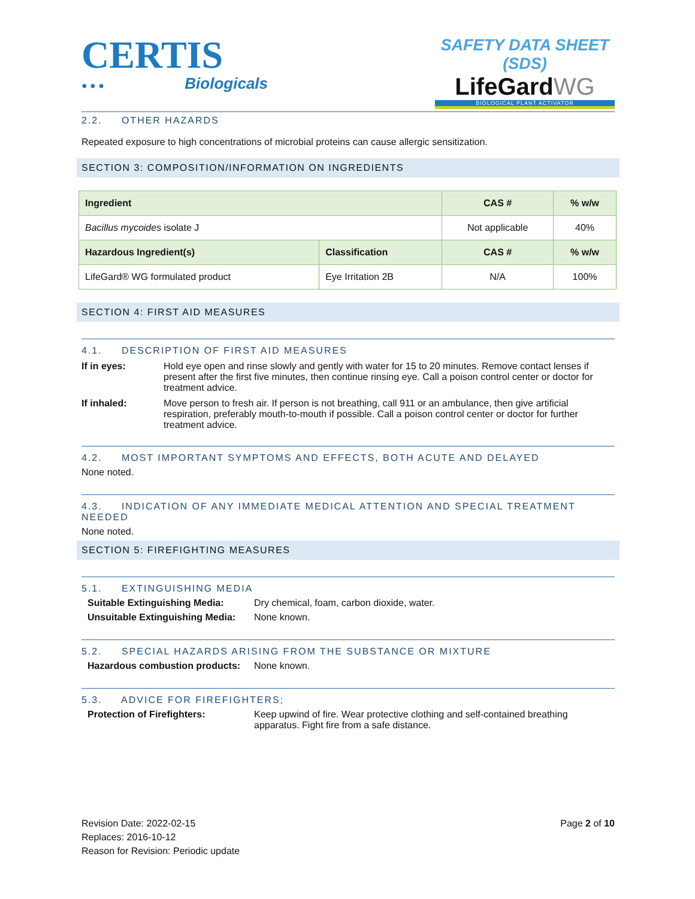CERTIS
● ● ● Biologicals
SAFETY DATA SHEET (SDS)
LifeGardWG
BIOLOGICAL PLANT ACTIVATOR
2.2. OTHER HAZARDS
Repeated exposure to high concentrations of microbial proteins can cause allergic sensitization.
SECTION 3: COMPOSITION/INFORMATION ON INGREDIENTS
| Ingredient | | CAS # | % w/w |
| --- | --- | --- | --- |
| Bacillus mycoides isolate J | | Not applicable | 40% |
| Hazardous Ingredient(s) | Classification | CAS # | % w/w |
| LifeGard® WG formulated product | Eye Irritation 2B | N/A | 100% |
SECTION 4: FIRST AID MEASURES
4.1. DESCRIPTION OF FIRST AID MEASURES
If in eyes: Hold eye open and rinse slowly and gently with water for 15 to 20 minutes. Remove contact lenses if present after the first five minutes, then continue rinsing eye. Call a poison control center or doctor for treatment advice.
If inhaled: Move person to fresh air. If person is not breathing, call 911 or an ambulance, then give artificial respiration, preferably mouth-to-mouth if possible. Call a poison control center or doctor for further treatment advice.
4.2. MOST IMPORTANT SYMPTOMS AND EFFECTS, BOTH ACUTE AND DELAYED
None noted.
4.3. INDICATION OF ANY IMMEDIATE MEDICAL ATTENTION AND SPECIAL TREATMENT NEEDED
None noted.
SECTION 5: FIREFIGHTING MEASURES
5.1. EXTINGUISHING MEDIA
Suitable Extinguishing Media: Dry chemical, foam, carbon dioxide, water.
Unsuitable Extinguishing Media: None known.
5.2. SPECIAL HAZARDS ARISING FROM THE SUBSTANCE OR MIXTURE
Hazardous combustion products: None known.
5.3. ADVICE FOR FIREFIGHTERS;
Protection of Firefighters: Keep upwind of fire. Wear protective clothing and self-contained breathing apparatus. Fight fire from a safe distance.
Revision Date: 2022-02-15
Replaces: 2016-10-12
Reason for Revision: Periodic update
Page 2 of 10